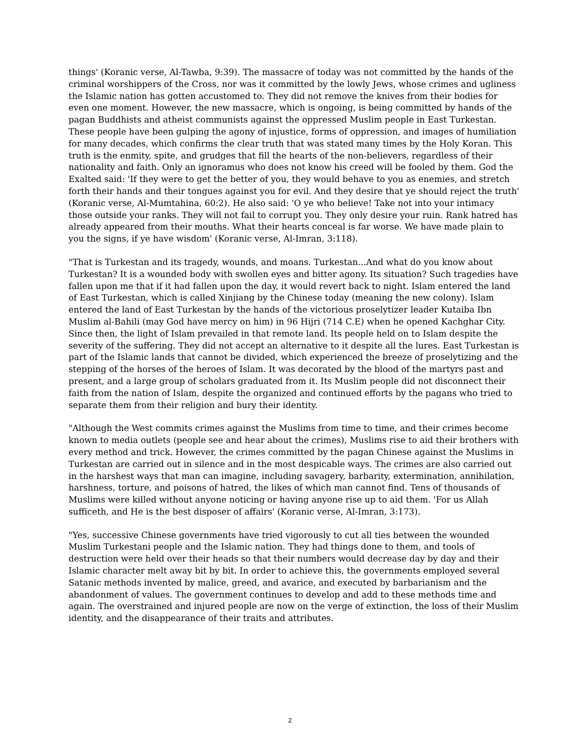things' (Koranic verse, Al-Tawba, 9:39). The massacre of today was not committed by the hands of the criminal worshippers of the Cross, nor was it committed by the lowly Jews, whose crimes and ugliness the Islamic nation has gotten accustomed to. They did not remove the knives from their bodies for even one moment. However, the new massacre, which is ongoing, is being committed by hands of the pagan Buddhists and atheist communists against the oppressed Muslim people in East Turkestan. These people have been gulping the agony of injustice, forms of oppression, and images of humiliation for many decades, which confirms the clear truth that was stated many times by the Holy Koran. This truth is the enmity, spite, and grudges that fill the hearts of the non-believers, regardless of their nationality and faith. Only an ignoramus who does not know his creed will be fooled by them. God the Exalted said: 'If they were to get the better of you, they would behave to you as enemies, and stretch forth their hands and their tongues against you for evil. And they desire that ye should reject the truth' (Koranic verse, Al-Mumtahina, 60:2). He also said: 'O ye who believe! Take not into your intimacy those outside your ranks. They will not fail to corrupt you. They only desire your ruin. Rank hatred has already appeared from their mouths. What their hearts conceal is far worse. We have made plain to you the signs, if ye have wisdom' (Koranic verse, Al-Imran, 3:118).
"That is Turkestan and its tragedy, wounds, and moans. Turkestan...And what do you know about Turkestan? It is a wounded body with swollen eyes and bitter agony. Its situation? Such tragedies have fallen upon me that if it had fallen upon the day, it would revert back to night. Islam entered the land of East Turkestan, which is called Xinjiang by the Chinese today (meaning the new colony). Islam entered the land of East Turkestan by the hands of the victorious proselytizer leader Kutaiba Ibn Muslim al-Bahili (may God have mercy on him) in 96 Hijri (714 C.E) when he opened Kachghar City. Since then, the light of Islam prevailed in that remote land. Its people held on to Islam despite the severity of the suffering. They did not accept an alternative to it despite all the lures. East Turkestan is part of the Islamic lands that cannot be divided, which experienced the breeze of proselytizing and the stepping of the horses of the heroes of Islam. It was decorated by the blood of the martyrs past and present, and a large group of scholars graduated from it. Its Muslim people did not disconnect their faith from the nation of Islam, despite the organized and continued efforts by the pagans who tried to separate them from their religion and bury their identity.
"Although the West commits crimes against the Muslims from time to time, and their crimes become known to media outlets (people see and hear about the crimes), Muslims rise to aid their brothers with every method and trick. However, the crimes committed by the pagan Chinese against the Muslims in Turkestan are carried out in silence and in the most despicable ways. The crimes are also carried out in the harshest ways that man can imagine, including savagery, barbarity, extermination, annihilation, harshness, torture, and poisons of hatred, the likes of which man cannot find. Tens of thousands of Muslims were killed without anyone noticing or having anyone rise up to aid them. 'For us Allah sufficeth, and He is the best disposer of affairs' (Koranic verse, Al-Imran, 3:173).
"Yes, successive Chinese governments have tried vigorously to cut all ties between the wounded Muslim Turkestani people and the Islamic nation. They had things done to them, and tools of destruction were held over their heads so that their numbers would decrease day by day and their Islamic character melt away bit by bit. In order to achieve this, the governments employed several Satanic methods invented by malice, greed, and avarice, and executed by barbarianism and the abandonment of values. The government continues to develop and add to these methods time and again. The overstrained and injured people are now on the verge of extinction, the loss of their Muslim identity, and the disappearance of their traits and attributes.
2